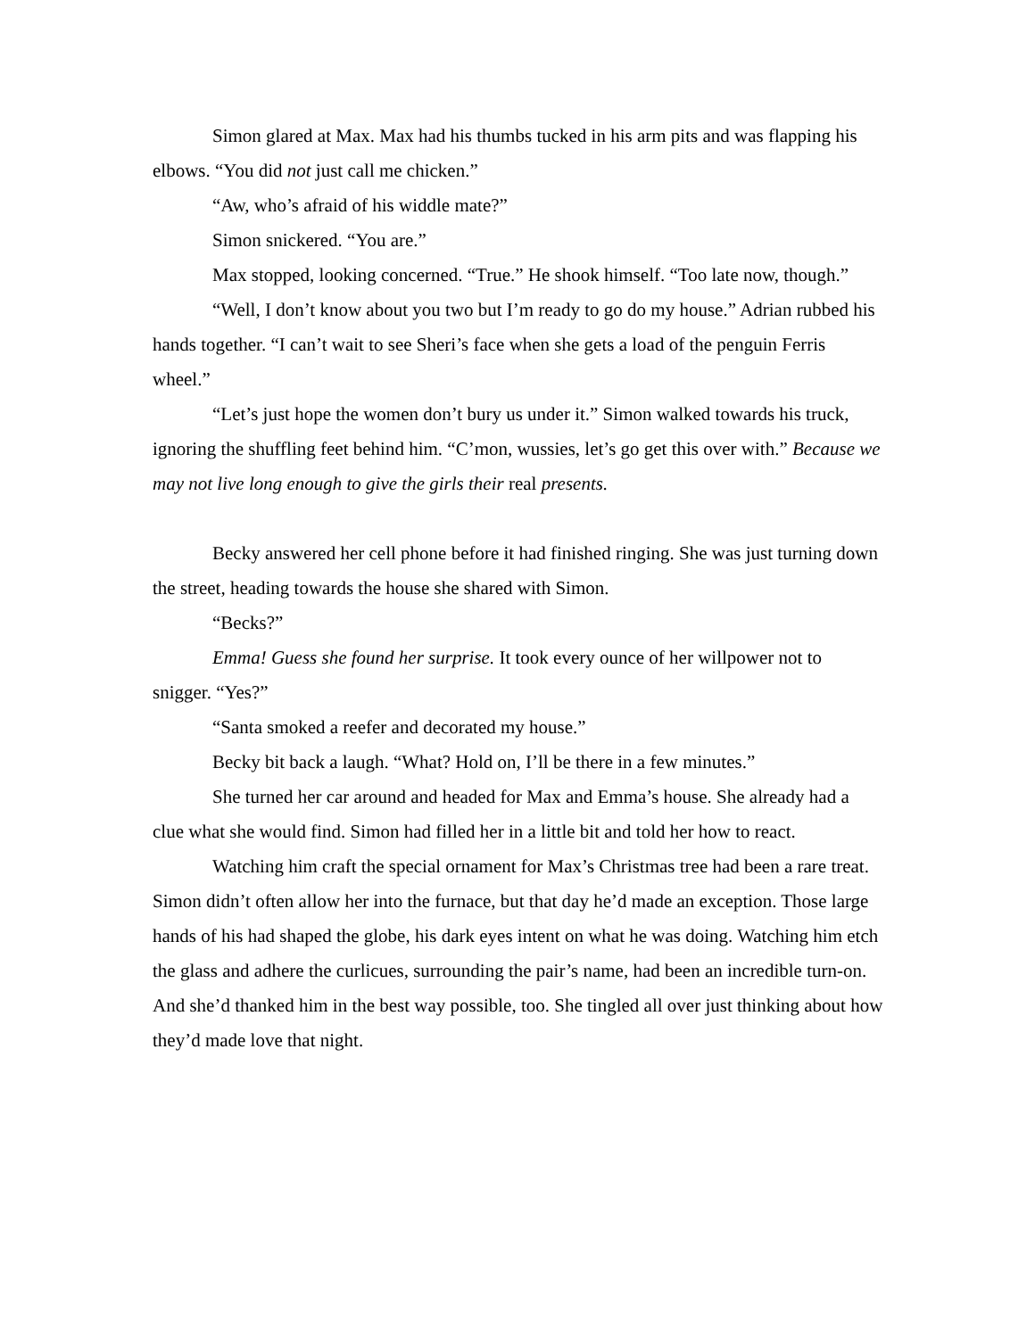Simon glared at Max. Max had his thumbs tucked in his arm pits and was flapping his elbows. “You did not just call me chicken.”
“Aw, who’s afraid of his widdle mate?”
Simon snickered. “You are.”
Max stopped, looking concerned. “True.” He shook himself. “Too late now, though.”
“Well, I don’t know about you two but I’m ready to go do my house.” Adrian rubbed his hands together. “I can’t wait to see Sheri’s face when she gets a load of the penguin Ferris wheel.”
“Let’s just hope the women don’t bury us under it.” Simon walked towards his truck, ignoring the shuffling feet behind him. “C’mon, wussies, let’s go get this over with.” Because we may not live long enough to give the girls their real presents.
Becky answered her cell phone before it had finished ringing. She was just turning down the street, heading towards the house she shared with Simon.
“Becks?”
Emma! Guess she found her surprise. It took every ounce of her willpower not to snigger. “Yes?”
“Santa smoked a reefer and decorated my house.”
Becky bit back a laugh. “What? Hold on, I’ll be there in a few minutes.”
She turned her car around and headed for Max and Emma’s house. She already had a clue what she would find. Simon had filled her in a little bit and told her how to react.
Watching him craft the special ornament for Max’s Christmas tree had been a rare treat. Simon didn’t often allow her into the furnace, but that day he’d made an exception. Those large hands of his had shaped the globe, his dark eyes intent on what he was doing. Watching him etch the glass and adhere the curlicues, surrounding the pair’s name, had been an incredible turn-on. And she’d thanked him in the best way possible, too. She tingled all over just thinking about how they’d made love that night.